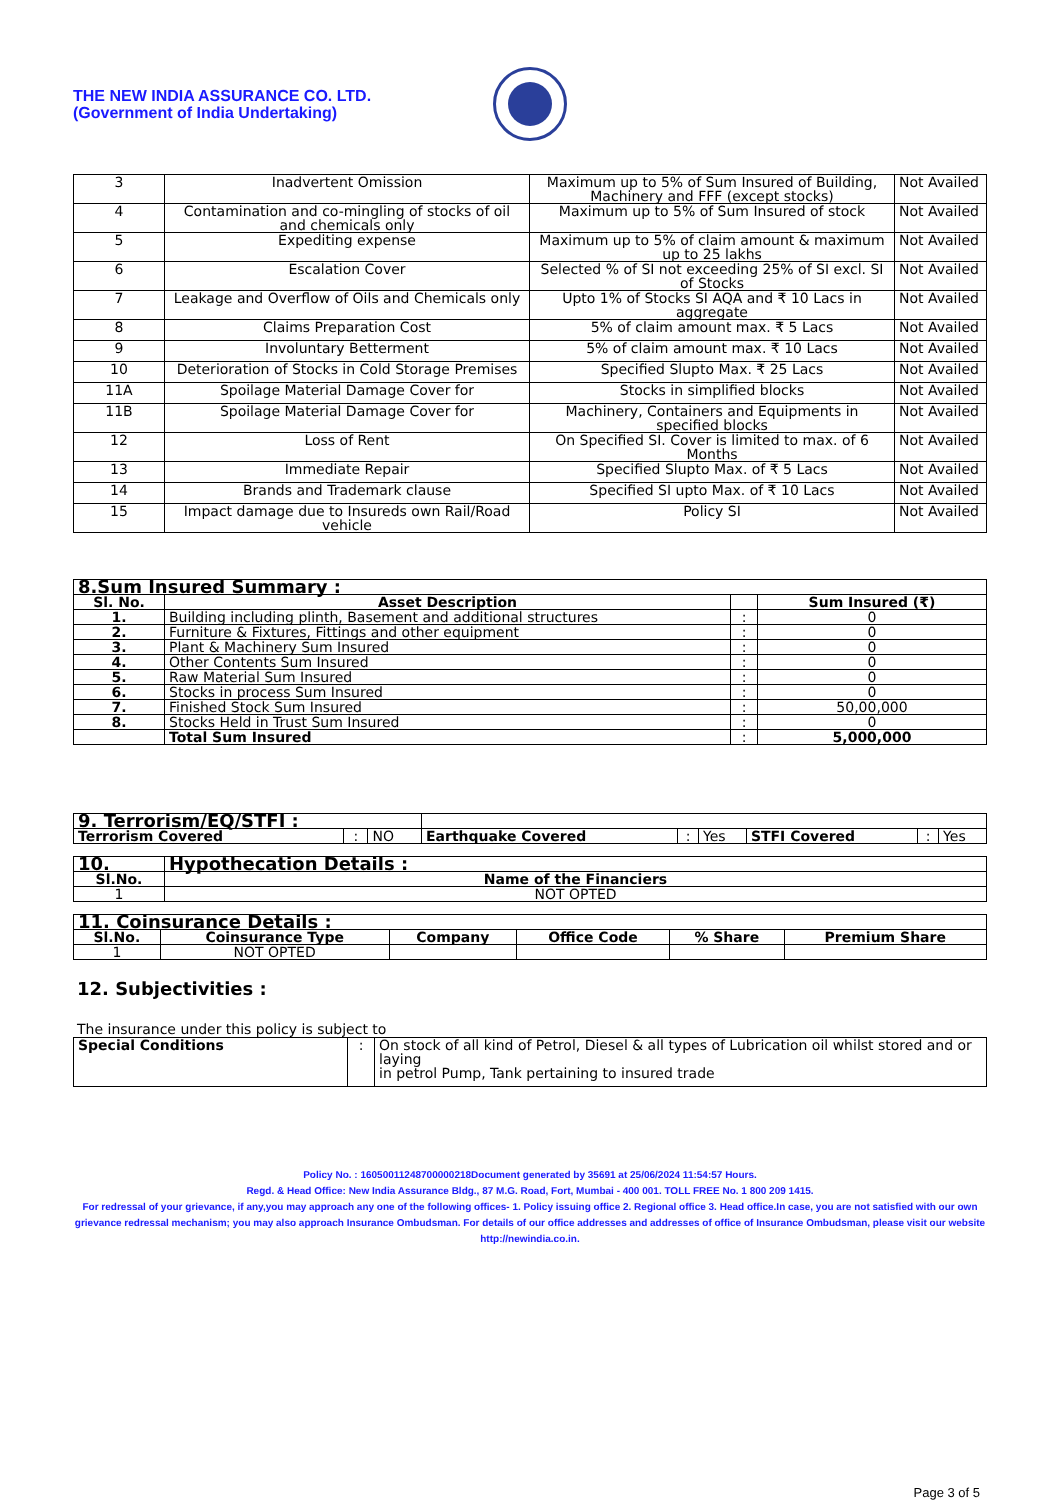THE NEW INDIA ASSURANCE CO. LTD.
(Government of India Undertaking)
| 3 | Inadvertent Omission | Maximum up to 5% of Sum Insured of Building, Machinery and FFF (except stocks) | Not Availed |
| 4 | Contamination and co-mingling of stocks of oil and chemicals only | Maximum up to 5% of Sum Insured of stock | Not Availed |
| 5 | Expediting expense | Maximum up to 5% of claim amount & maximum up to 25 lakhs | Not Availed |
| 6 | Escalation Cover | Selected % of SI not exceeding 25% of SI excl. SI of Stocks | Not Availed |
| 7 | Leakage and Overflow of Oils and Chemicals only | Upto 1% of Stocks SI AQA and ₹ 10 Lacs in aggregate | Not Availed |
| 8 | Claims Preparation Cost | 5% of claim amount max. ₹ 5 Lacs | Not Availed |
| 9 | Involuntary Betterment | 5% of claim amount max. ₹ 10 Lacs | Not Availed |
| 10 | Deterioration of Stocks in Cold Storage Premises | Specified Slupto Max. ₹ 25 Lacs | Not Availed |
| 11A | Spoilage Material Damage Cover for | Stocks in simplified blocks | Not Availed |
| 11B | Spoilage Material Damage Cover for | Machinery, Containers and Equipments in specified blocks | Not Availed |
| 12 | Loss of Rent | On Specified SI. Cover is limited to max. of 6 Months | Not Availed |
| 13 | Immediate Repair | Specified Slupto Max. of ₹ 5 Lacs | Not Availed |
| 14 | Brands and Trademark clause | Specified SI upto Max. of ₹ 10 Lacs | Not Availed |
| 15 | Impact damage due to Insureds own Rail/Road vehicle | Policy SI | Not Availed |
| 8.Sum Insured Summary : | | | |
| Sl. No. | Asset Description | | Sum Insured (₹) |
| 1. | Building including plinth, Basement and additional structures | : | 0 |
| 2. | Furniture & Fixtures, Fittings and other equipment | : | 0 |
| 3. | Plant & Machinery Sum Insured | : | 0 |
| 4. | Other Contents Sum Insured | : | 0 |
| 5. | Raw Material Sum Insured | : | 0 |
| 6. | Stocks in process Sum Insured | : | 0 |
| 7. | Finished Stock Sum Insured | : | 50,00,000 |
| 8. | Stocks Held in Trust Sum Insured | : | 0 |
| | Total Sum Insured | : | 5,000,000 |
| 9. Terrorism/EQ/STFI : | | | | | | | | |
| Terrorism Covered | : | NO | Earthquake Covered | : | Yes | STFI Covered | : | Yes |
| 10. | Hypothecation Details : |
| Sl.No. | Name of the Financiers |
| 1 | NOT OPTED |
| 11. Coinsurance Details : | | | | | |
| Sl.No. | Coinsurance Type | Company | Office Code | % Share | Premium Share |
| 1 | NOT OPTED | | | | |
12. Subjectivities :
The insurance under this policy is subject to
| Special Conditions | : | On stock of all kind of Petrol, Diesel & all types of Lubrication oil whilst stored and or laying in petrol Pump, Tank pertaining to insured trade |
Policy No. : 16050011248700000218Document generated by 35691 at 25/06/2024 11:54:57 Hours.
Regd. & Head Office: New India Assurance Bldg., 87 M.G. Road, Fort, Mumbai - 400 001. TOLL FREE No. 1 800 209 1415.
For redressal of your grievance, if any,you may approach any one of the following offices- 1. Policy issuing office 2. Regional office 3. Head office.In case, you are not satisfied with our own grievance redressal mechanism; you may also approach Insurance Ombudsman. For details of our office addresses and addresses of office of Insurance Ombudsman, please visit our website http://newindia.co.in.
Page 3 of 5